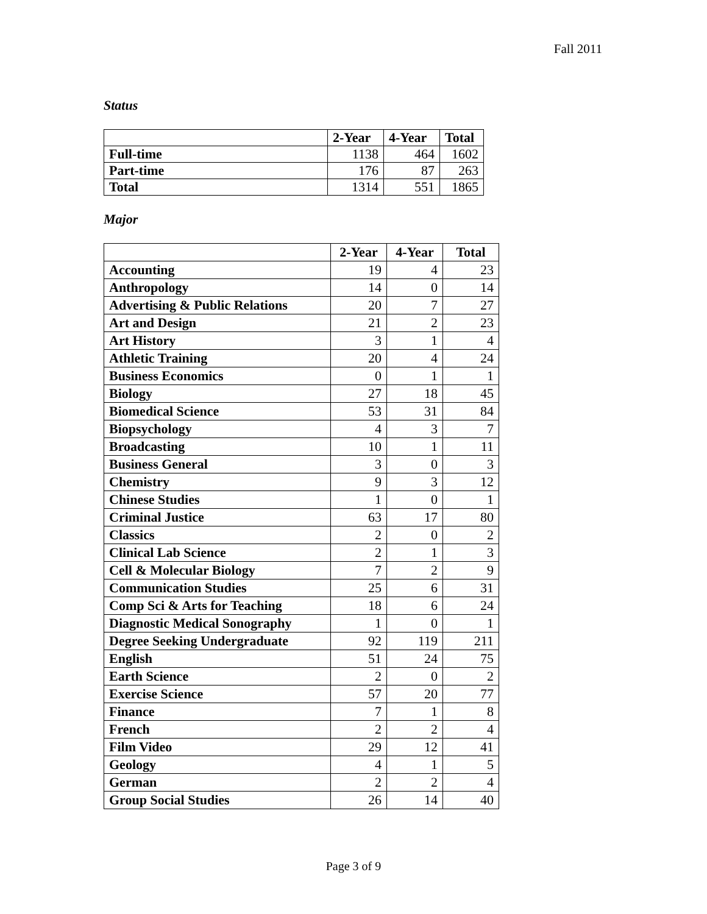Fall 2011
Status
| | 2-Year | 4-Year | Total |
| --- | --- | --- | --- |
| Full-time | 1138 | 464 | 1602 |
| Part-time | 176 | 87 | 263 |
| Total | 1314 | 551 | 1865 |
Major
| | 2-Year | 4-Year | Total |
| --- | --- | --- | --- |
| Accounting | 19 | 4 | 23 |
| Anthropology | 14 | 0 | 14 |
| Advertising & Public Relations | 20 | 7 | 27 |
| Art and Design | 21 | 2 | 23 |
| Art History | 3 | 1 | 4 |
| Athletic Training | 20 | 4 | 24 |
| Business Economics | 0 | 1 | 1 |
| Biology | 27 | 18 | 45 |
| Biomedical Science | 53 | 31 | 84 |
| Biopsychology | 4 | 3 | 7 |
| Broadcasting | 10 | 1 | 11 |
| Business General | 3 | 0 | 3 |
| Chemistry | 9 | 3 | 12 |
| Chinese Studies | 1 | 0 | 1 |
| Criminal Justice | 63 | 17 | 80 |
| Classics | 2 | 0 | 2 |
| Clinical Lab Science | 2 | 1 | 3 |
| Cell & Molecular Biology | 7 | 2 | 9 |
| Communication Studies | 25 | 6 | 31 |
| Comp Sci & Arts for Teaching | 18 | 6 | 24 |
| Diagnostic Medical Sonography | 1 | 0 | 1 |
| Degree Seeking Undergraduate | 92 | 119 | 211 |
| English | 51 | 24 | 75 |
| Earth Science | 2 | 0 | 2 |
| Exercise Science | 57 | 20 | 77 |
| Finance | 7 | 1 | 8 |
| French | 2 | 2 | 4 |
| Film Video | 29 | 12 | 41 |
| Geology | 4 | 1 | 5 |
| German | 2 | 2 | 4 |
| Group Social Studies | 26 | 14 | 40 |
Page 3 of 9